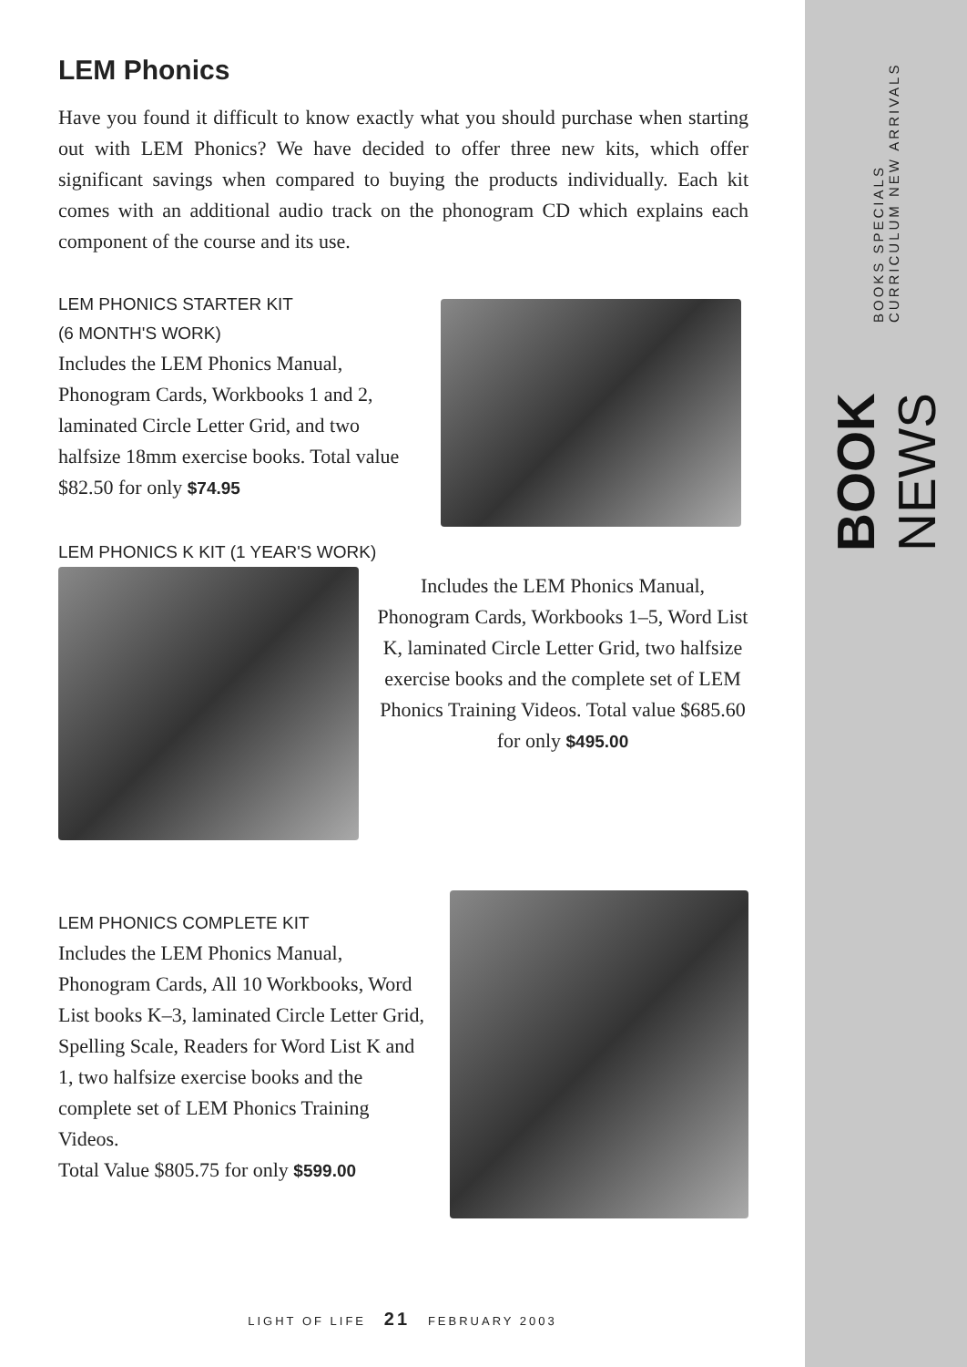BOOK NEWS BOOKS SPECIALS CURRICULUM NEW ARRIVALS
LEM Phonics
Have you found it difficult to know exactly what you should purchase when starting out with LEM Phonics? We have decided to offer three new kits, which offer significant savings when compared to buying the products individually. Each kit comes with an additional audio track on the phonogram CD which explains each component of the course and its use.
LEM PHONICS STARTER KIT
(6 MONTH'S WORK)
Includes the LEM Phonics Manual, Phonogram Cards, Workbooks 1 and 2, laminated Circle Letter Grid, and two halfsize 18mm exercise books. Total value $82.50 for only $74.95
LEM PHONICS K KIT (1 YEAR'S WORK)
Includes the LEM Phonics Manual, Phonogram Cards, Workbooks 1–5, Word List K, laminated Circle Letter Grid, two halfsize exercise books and the complete set of LEM Phonics Training Videos. Total value $685.60 for only $495.00
LEM PHONICS COMPLETE KIT
Includes the LEM Phonics Manual, Phonogram Cards, All 10 Workbooks, Word List books K–3, laminated Circle Letter Grid, Spelling Scale, Readers for Word List K and 1, two halfsize exercise books and the complete set of LEM Phonics Training Videos.
Total Value $805.75 for only $599.00
LIGHT OF LIFE 21 FEBRUARY 2003